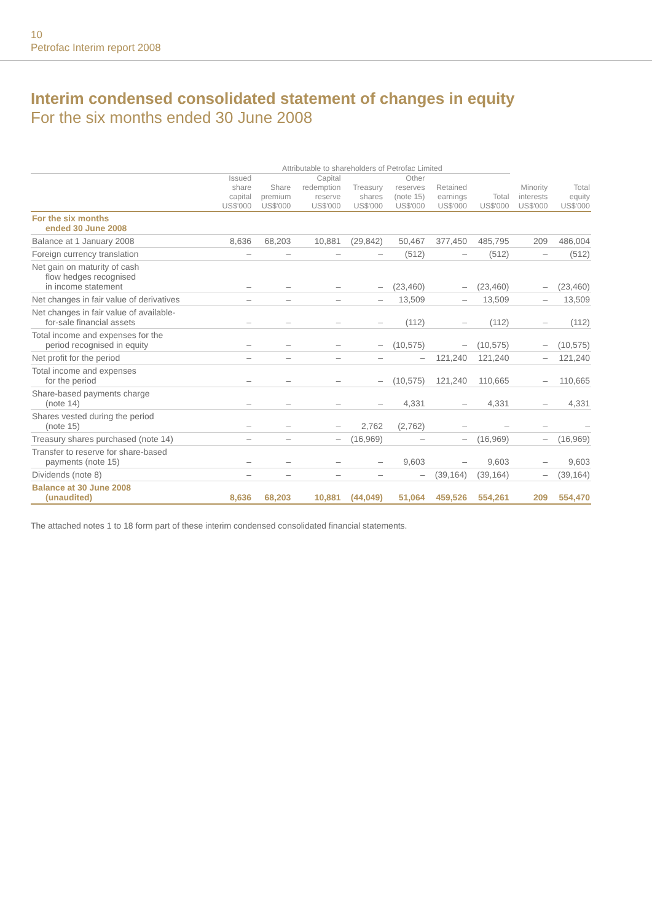10
Petrofac Interim report 2008
Interim condensed consolidated statement of changes in equity
For the six months ended 30 June 2008
| | Attributable to shareholders of Petrofac Limited | | | | | | | | |
| --- | --- | --- | --- | --- | --- | --- | --- | --- | --- |
| | Issued share capital US$'000 | Share premium US$'000 | Capital redemption reserve US$'000 | Treasury shares US$'000 | Other reserves (note 15) US$'000 | Retained earnings US$'000 | Total US$'000 | Minority interests US$'000 | Total equity US$'000 |
| For the six months ended 30 June 2008 | | | | | | | | | |
| Balance at 1 January 2008 | 8,636 | 68,203 | 10,881 | (29,842) | 50,467 | 377,450 | 485,795 | 209 | 486,004 |
| Foreign currency translation | – | – | – | – | (512) | – | (512) | – | (512) |
| Net gain on maturity of cash flow hedges recognised in income statement | – | – | – | – | (23,460) | – | (23,460) | – | (23,460) |
| Net changes in fair value of derivatives | – | – | – | – | 13,509 | – | 13,509 | – | 13,509 |
| Net changes in fair value of available- for-sale financial assets | – | – | – | – | (112) | – | (112) | – | (112) |
| Total income and expenses for the period recognised in equity | – | – | – | – | (10,575) | – | (10,575) | – | (10,575) |
| Net profit for the period | – | – | – | – | – | 121,240 | 121,240 | – | 121,240 |
| Total income and expenses for the period | – | – | – | – | (10,575) | 121,240 | 110,665 | – | 110,665 |
| Share-based payments charge (note 14) | – | – | – | – | 4,331 | – | 4,331 | – | 4,331 |
| Shares vested during the period (note 15) | – | – | – | 2,762 | (2,762) | – | – | – | – |
| Treasury shares purchased (note 14) | – | – | – | (16,969) | – | – | (16,969) | – | (16,969) |
| Transfer to reserve for share-based payments (note 15) | – | – | – | – | 9,603 | – | 9,603 | – | 9,603 |
| Dividends (note 8) | – | – | – | – | – | (39,164) | (39,164) | – | (39,164) |
| Balance at 30 June 2008 (unaudited) | 8,636 | 68,203 | 10,881 | (44,049) | 51,064 | 459,526 | 554,261 | 209 | 554,470 |
The attached notes 1 to 18 form part of these interim condensed consolidated financial statements.